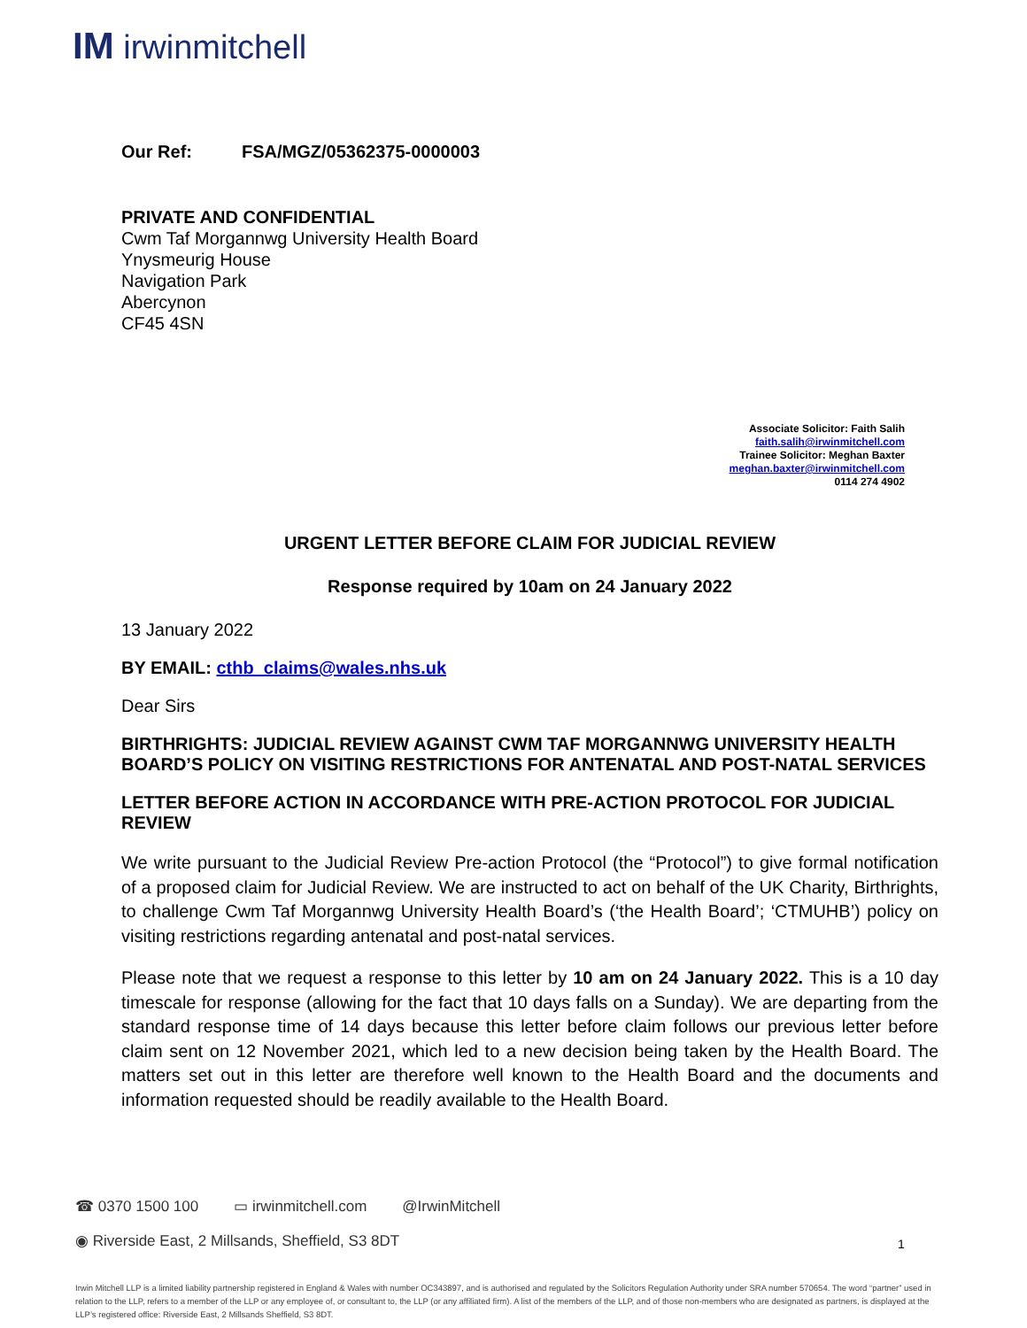IM irwinmitchell
Our Ref: FSA/MGZ/05362375-0000003
PRIVATE AND CONFIDENTIAL
Cwm Taf Morgannwg University Health Board
Ynysmeurig House
Navigation Park
Abercynon
CF45 4SN
Associate Solicitor: Faith Salih
faith.salih@irwinmitchell.com
Trainee Solicitor: Meghan Baxter
meghan.baxter@irwinmitchell.com
0114 274 4902
URGENT LETTER BEFORE CLAIM FOR JUDICIAL REVIEW
Response required by 10am on 24 January 2022
13 January 2022
BY EMAIL: cthb_claims@wales.nhs.uk
Dear Sirs
BIRTHRIGHTS: JUDICIAL REVIEW AGAINST CWM TAF MORGANNWG UNIVERSITY HEALTH BOARD’S POLICY ON VISITING RESTRICTIONS FOR ANTENATAL AND POST-NATAL SERVICES
LETTER BEFORE ACTION IN ACCORDANCE WITH PRE-ACTION PROTOCOL FOR JUDICIAL REVIEW
We write pursuant to the Judicial Review Pre-action Protocol (the “Protocol”) to give formal notification of a proposed claim for Judicial Review. We are instructed to act on behalf of the UK Charity, Birthrights, to challenge Cwm Taf Morgannwg University Health Board’s (‘the Health Board’; ‘CTMUHB’) policy on visiting restrictions regarding antenatal and post-natal services.
Please note that we request a response to this letter by 10 am on 24 January 2022. This is a 10 day timescale for response (allowing for the fact that 10 days falls on a Sunday). We are departing from the standard response time of 14 days because this letter before claim follows our previous letter before claim sent on 12 November 2021, which led to a new decision being taken by the Health Board. The matters set out in this letter are therefore well known to the Health Board and the documents and information requested should be readily available to the Health Board.
☎ 0370 1500 100 ▭ irwinmitchell.com @IrwinMitchell
◉ Riverside East, 2 Millsands, Sheffield, S3 8DT
1
Irwin Mitchell LLP is a limited liability partnership registered in England & Wales with number OC343897, and is authorised and regulated by the Solicitors Regulation Authority under SRA number 570654. The word “partner” used in relation to the LLP, refers to a member of the LLP or any employee of, or consultant to, the LLP (or any affiliated firm). A list of the members of the LLP, and of those non-members who are designated as partners, is displayed at the LLP’s registered office: Riverside East, 2 Millsands Sheffield, S3 8DT.